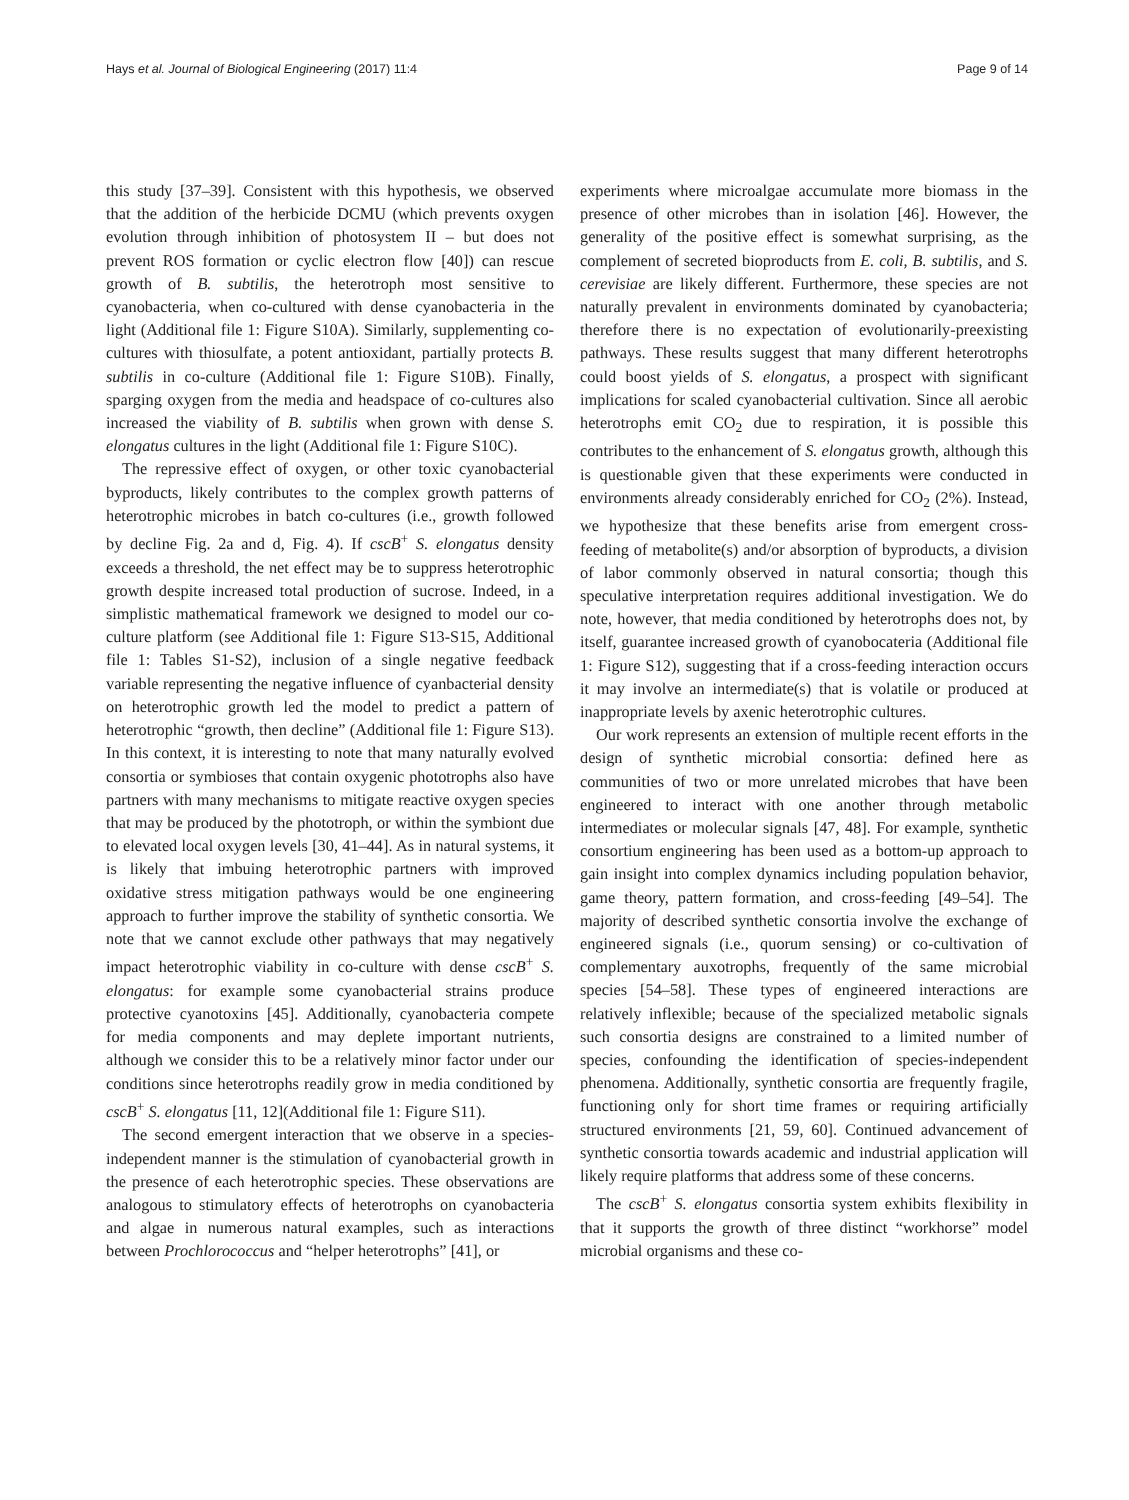Hays et al. Journal of Biological Engineering (2017) 11:4 Page 9 of 14
this study [37–39]. Consistent with this hypothesis, we observed that the addition of the herbicide DCMU (which prevents oxygen evolution through inhibition of photosystem II – but does not prevent ROS formation or cyclic electron flow [40]) can rescue growth of B. subtilis, the heterotroph most sensitive to cyanobacteria, when co-cultured with dense cyanobacteria in the light (Additional file 1: Figure S10A). Similarly, supplementing co-cultures with thiosulfate, a potent antioxidant, partially protects B. subtilis in co-culture (Additional file 1: Figure S10B). Finally, sparging oxygen from the media and headspace of co-cultures also increased the viability of B. subtilis when grown with dense S. elongatus cultures in the light (Additional file 1: Figure S10C).
The repressive effect of oxygen, or other toxic cyanobacterial byproducts, likely contributes to the complex growth patterns of heterotrophic microbes in batch co-cultures (i.e., growth followed by decline Fig. 2a and d, Fig. 4). If cscB<sup>+</sup> S. elongatus density exceeds a threshold, the net effect may be to suppress heterotrophic growth despite increased total production of sucrose. Indeed, in a simplistic mathematical framework we designed to model our co-culture platform (see Additional file 1: Figure S13-S15, Additional file 1: Tables S1-S2), inclusion of a single negative feedback variable representing the negative influence of cyanbacterial density on heterotrophic growth led the model to predict a pattern of heterotrophic “growth, then decline” (Additional file 1: Figure S13). In this context, it is interesting to note that many naturally evolved consortia or symbioses that contain oxygenic phototrophs also have partners with many mechanisms to mitigate reactive oxygen species that may be produced by the phototroph, or within the symbiont due to elevated local oxygen levels [30, 41–44]. As in natural systems, it is likely that imbuing heterotrophic partners with improved oxidative stress mitigation pathways would be one engineering approach to further improve the stability of synthetic consortia. We note that we cannot exclude other pathways that may negatively impact heterotrophic viability in co-culture with dense cscB<sup>+</sup> S. elongatus: for example some cyanobacterial strains produce protective cyanotoxins [45]. Additionally, cyanobacteria compete for media components and may deplete important nutrients, although we consider this to be a relatively minor factor under our conditions since heterotrophs readily grow in media conditioned by cscB<sup>+</sup> S. elongatus [11, 12](Additional file 1: Figure S11).
The second emergent interaction that we observe in a species-independent manner is the stimulation of cyanobacterial growth in the presence of each heterotrophic species. These observations are analogous to stimulatory effects of heterotrophs on cyanobacteria and algae in numerous natural examples, such as interactions between Prochlorococcus and “helper heterotrophs” [41], or
experiments where microalgae accumulate more biomass in the presence of other microbes than in isolation [46]. However, the generality of the positive effect is somewhat surprising, as the complement of secreted bioproducts from E. coli, B. subtilis, and S. cerevisiae are likely different. Furthermore, these species are not naturally prevalent in environments dominated by cyanobacteria; therefore there is no expectation of evolutionarily-preexisting pathways. These results suggest that many different heterotrophs could boost yields of S. elongatus, a prospect with significant implications for scaled cyanobacterial cultivation. Since all aerobic heterotrophs emit CO<sub>2</sub> due to respiration, it is possible this contributes to the enhancement of S. elongatus growth, although this is questionable given that these experiments were conducted in environments already considerably enriched for CO<sub>2</sub> (2%). Instead, we hypothesize that these benefits arise from emergent cross-feeding of metabolite(s) and/or absorption of byproducts, a division of labor commonly observed in natural consortia; though this speculative interpretation requires additional investigation. We do note, however, that media conditioned by heterotrophs does not, by itself, guarantee increased growth of cyanobocateria (Additional file 1: Figure S12), suggesting that if a cross-feeding interaction occurs it may involve an intermediate(s) that is volatile or produced at inappropriate levels by axenic heterotrophic cultures.
Our work represents an extension of multiple recent efforts in the design of synthetic microbial consortia: defined here as communities of two or more unrelated microbes that have been engineered to interact with one another through metabolic intermediates or molecular signals [47, 48]. For example, synthetic consortium engineering has been used as a bottom-up approach to gain insight into complex dynamics including population behavior, game theory, pattern formation, and cross-feeding [49–54]. The majority of described synthetic consortia involve the exchange of engineered signals (i.e., quorum sensing) or co-cultivation of complementary auxotrophs, frequently of the same microbial species [54–58]. These types of engineered interactions are relatively inflexible; because of the specialized metabolic signals such consortia designs are constrained to a limited number of species, confounding the identification of species-independent phenomena. Additionally, synthetic consortia are frequently fragile, functioning only for short time frames or requiring artificially structured environments [21, 59, 60]. Continued advancement of synthetic consortia towards academic and industrial application will likely require platforms that address some of these concerns.
The cscB<sup>+</sup> S. elongatus consortia system exhibits flexibility in that it supports the growth of three distinct “workhorse” model microbial organisms and these co-